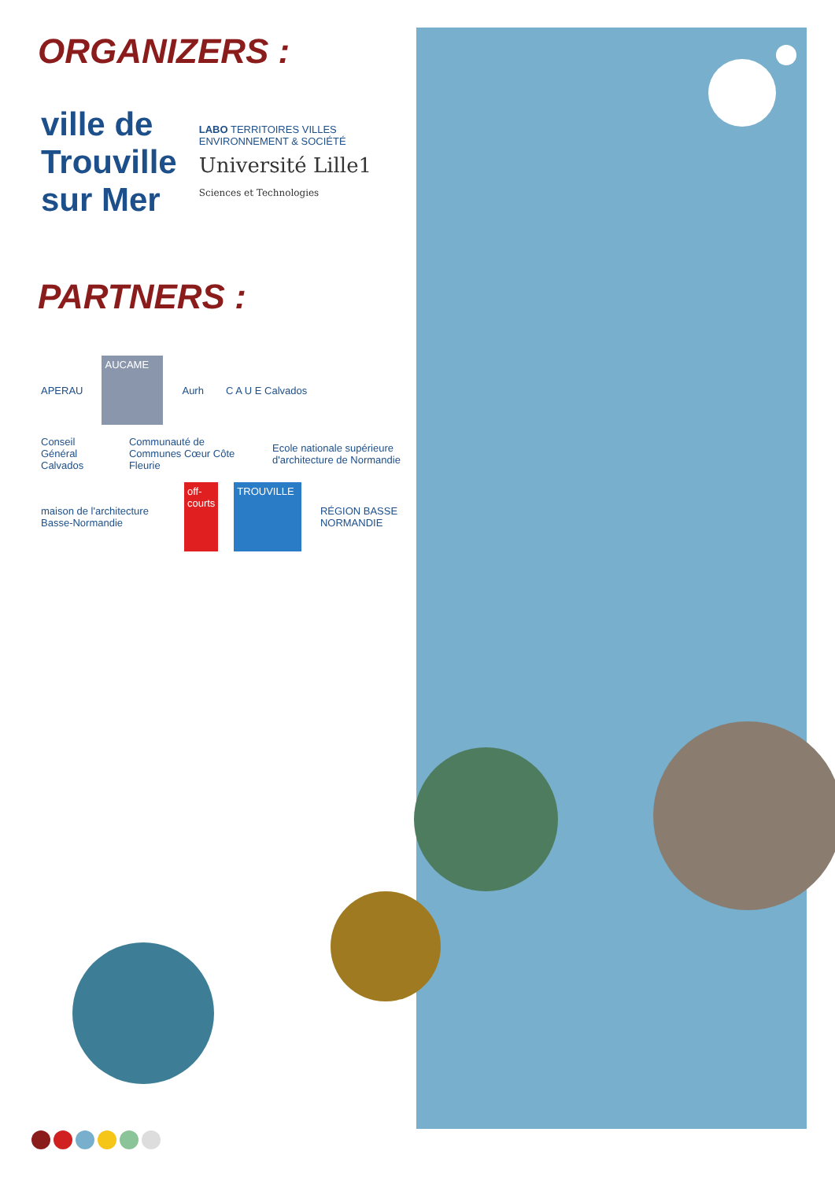ORGANIZERS :
ville de Trouville sur Mer
LABO TERRITOIRES VILLES ENVIRONNEMENT & SOCIÉTÉ
Université Lille1 Sciences et Technologies
PARTNERS :
APERAU
AUCAME
Aurh C A U E Calvados
Conseil Général Calvados
Communauté de Communes Cœur Côte Fleurie
Ecole nationale supérieure d'architecture de Normandie
maison de l'architecture Basse-Normandie
off-courts TROUVILLE
RÉGION BASSE NORMANDIE